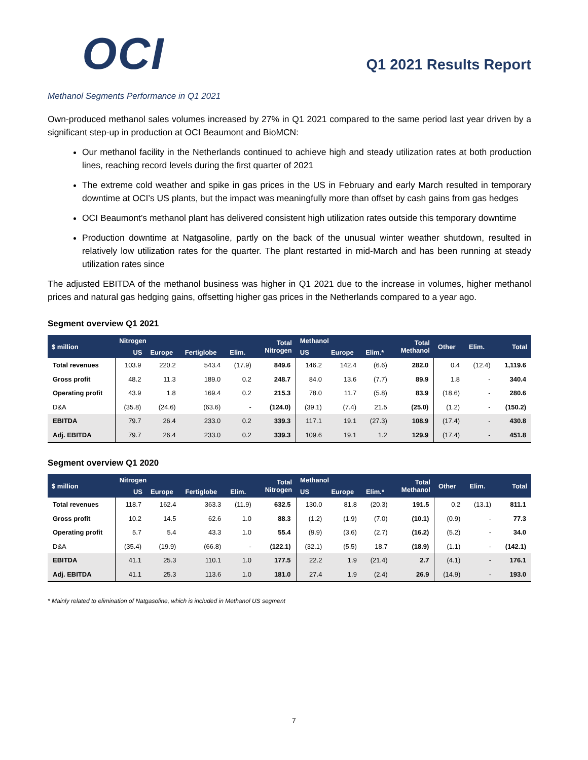OCI
Q1 2021 Results Report
Methanol Segments Performance in Q1 2021
Own-produced methanol sales volumes increased by 27% in Q1 2021 compared to the same period last year driven by a significant step-up in production at OCI Beaumont and BioMCN:
Our methanol facility in the Netherlands continued to achieve high and steady utilization rates at both production lines, reaching record levels during the first quarter of 2021
The extreme cold weather and spike in gas prices in the US in February and early March resulted in temporary downtime at OCI’s US plants, but the impact was meaningfully more than offset by cash gains from gas hedges
OCI Beaumont’s methanol plant has delivered consistent high utilization rates outside this temporary downtime
Production downtime at Natgasoline, partly on the back of the unusual winter weather shutdown, resulted in relatively low utilization rates for the quarter. The plant restarted in mid-March and has been running at steady utilization rates since
The adjusted EBITDA of the methanol business was higher in Q1 2021 due to the increase in volumes, higher methanol prices and natural gas hedging gains, offsetting higher gas prices in the Netherlands compared to a year ago.
Segment overview Q1 2021
| $ million | Nitrogen | | | | Total Nitrogen | Methanol | | | Total Methanol | Other | Elim. | Total |
| --- | --- | --- | --- | --- | --- | --- | --- | --- | --- | --- | --- | --- |
| | US | Europe | Fertiglobe | Elim. | | US | Europe | Elim.* | | | | |
| Total revenues | 103.9 | 220.2 | 543.4 | (17.9) | 849.6 | 146.2 | 142.4 | (6.6) | 282.0 | 0.4 | (12.4) | 1,119.6 |
| Gross profit | 48.2 | 11.3 | 189.0 | 0.2 | 248.7 | 84.0 | 13.6 | (7.7) | 89.9 | 1.8 | - | 340.4 |
| Operating profit | 43.9 | 1.8 | 169.4 | 0.2 | 215.3 | 78.0 | 11.7 | (5.8) | 83.9 | (18.6) | - | 280.6 |
| D&A | (35.8) | (24.6) | (63.6) | - | (124.0) | (39.1) | (7.4) | 21.5 | (25.0) | (1.2) | - | (150.2) |
| EBITDA | 79.7 | 26.4 | 233.0 | 0.2 | 339.3 | 117.1 | 19.1 | (27.3) | 108.9 | (17.4) | - | 430.8 |
| Adj. EBITDA | 79.7 | 26.4 | 233.0 | 0.2 | 339.3 | 109.6 | 19.1 | 1.2 | 129.9 | (17.4) | - | 451.8 |
Segment overview Q1 2020
| $ million | Nitrogen | | | | Total Nitrogen | Methanol | | | Total Methanol | Other | Elim. | Total |
| --- | --- | --- | --- | --- | --- | --- | --- | --- | --- | --- | --- | --- |
| | US | Europe | Fertiglobe | Elim. | | US | Europe | Elim.* | | | | |
| Total revenues | 118.7 | 162.4 | 363.3 | (11.9) | 632.5 | 130.0 | 81.8 | (20.3) | 191.5 | 0.2 | (13.1) | 811.1 |
| Gross profit | 10.2 | 14.5 | 62.6 | 1.0 | 88.3 | (1.2) | (1.9) | (7.0) | (10.1) | (0.9) | - | 77.3 |
| Operating profit | 5.7 | 5.4 | 43.3 | 1.0 | 55.4 | (9.9) | (3.6) | (2.7) | (16.2) | (5.2) | - | 34.0 |
| D&A | (35.4) | (19.9) | (66.8) | - | (122.1) | (32.1) | (5.5) | 18.7 | (18.9) | (1.1) | - | (142.1) |
| EBITDA | 41.1 | 25.3 | 110.1 | 1.0 | 177.5 | 22.2 | 1.9 | (21.4) | 2.7 | (4.1) | - | 176.1 |
| Adj. EBITDA | 41.1 | 25.3 | 113.6 | 1.0 | 181.0 | 27.4 | 1.9 | (2.4) | 26.9 | (14.9) | - | 193.0 |
* Mainly related to elimination of Natgasoline, which is included in Methanol US segment
7